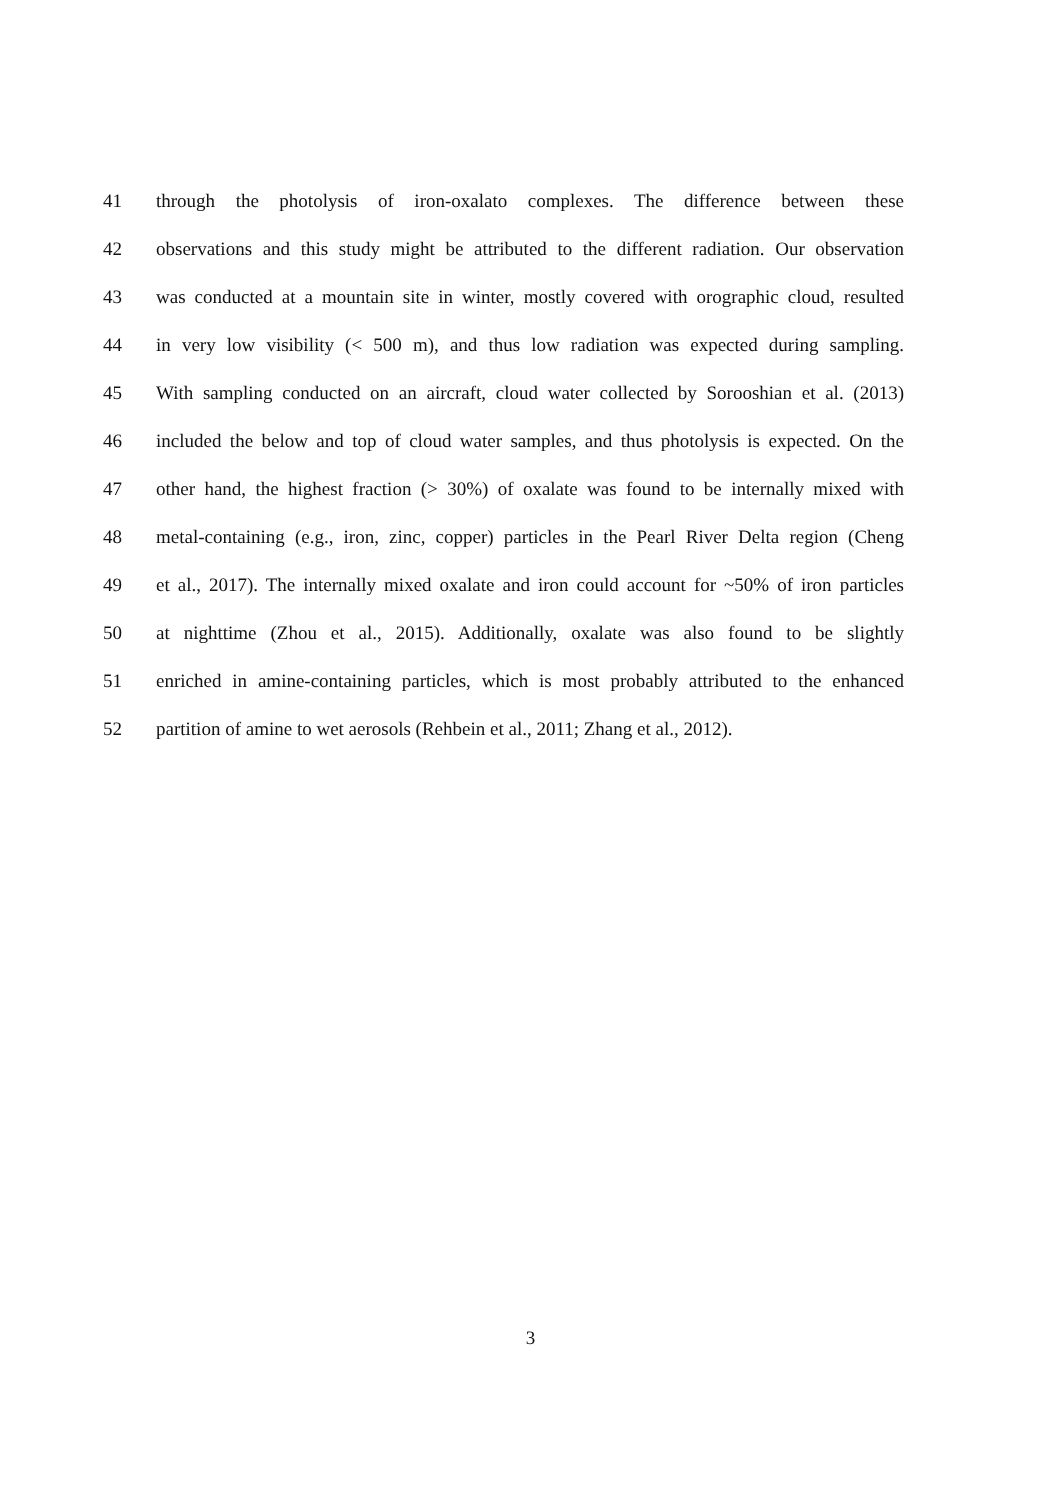41 through the photolysis of iron-oxalato complexes. The difference between these
42 observations and this study might be attributed to the different radiation. Our observation
43 was conducted at a mountain site in winter, mostly covered with orographic cloud, resulted
44 in very low visibility (< 500 m), and thus low radiation was expected during sampling.
45 With sampling conducted on an aircraft, cloud water collected by Sorooshian et al. (2013)
46 included the below and top of cloud water samples, and thus photolysis is expected. On the
47 other hand, the highest fraction (> 30%) of oxalate was found to be internally mixed with
48 metal-containing (e.g., iron, zinc, copper) particles in the Pearl River Delta region (Cheng
49 et al., 2017). The internally mixed oxalate and iron could account for ~50% of iron particles
50 at nighttime (Zhou et al., 2015). Additionally, oxalate was also found to be slightly
51 enriched in amine-containing particles, which is most probably attributed to the enhanced
52 partition of amine to wet aerosols (Rehbein et al., 2011; Zhang et al., 2012).
3